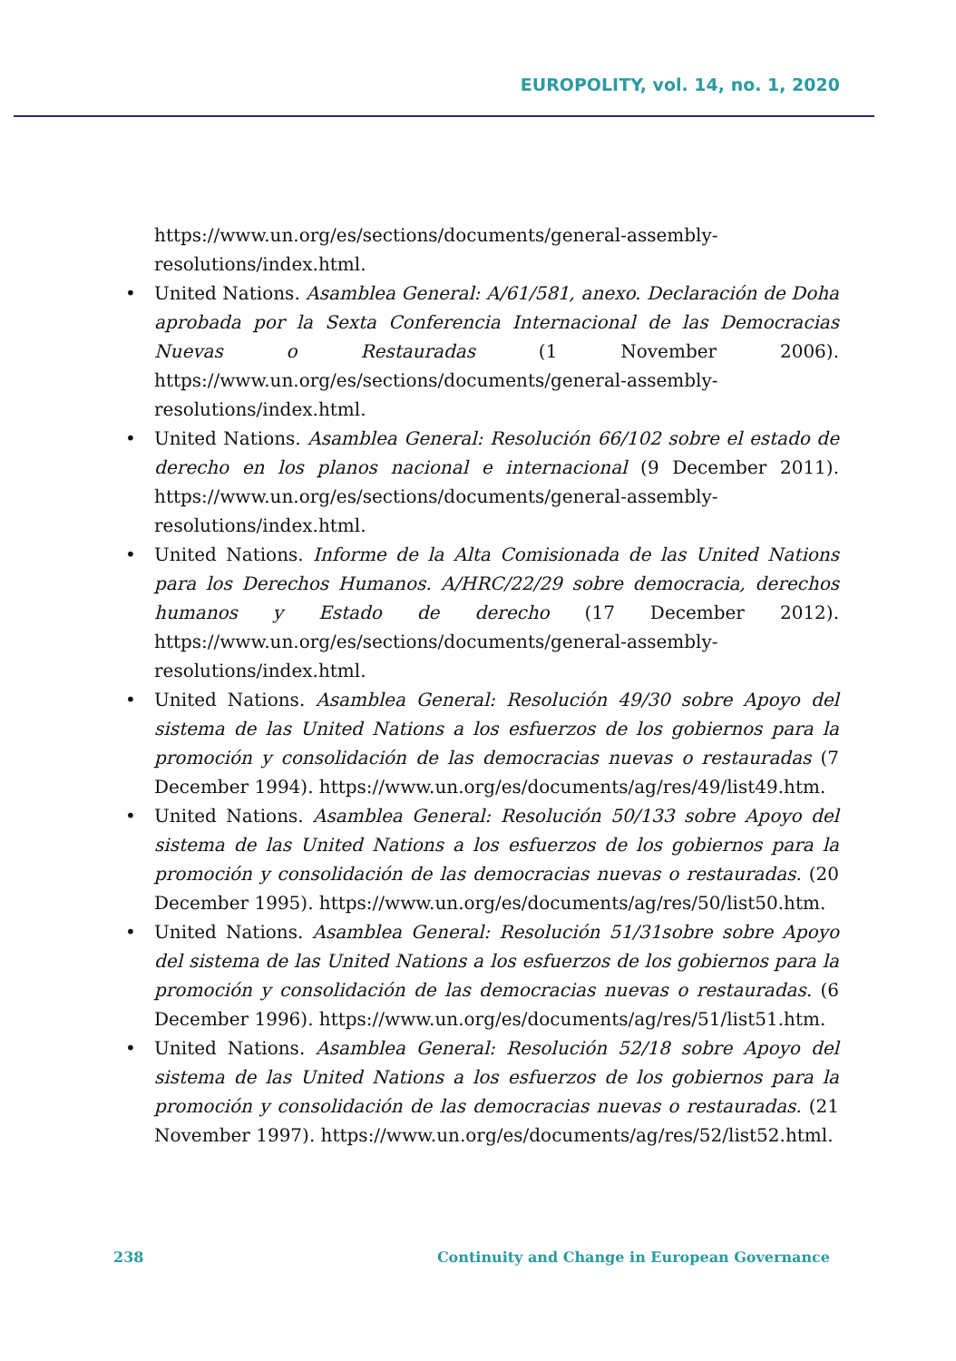EUROPOLITY, vol. 14, no. 1, 2020
https://www.un.org/es/sections/documents/general-assembly-resolutions/index.html.
• United Nations. Asamblea General: A/61/581, anexo. Declaración de Doha aprobada por la Sexta Conferencia Internacional de las Democracias Nuevas o Restauradas (1 November 2006). https://www.un.org/es/sections/documents/general-assembly-resolutions/index.html.
• United Nations. Asamblea General: Resolución 66/102 sobre el estado de derecho en los planos nacional e internacional (9 December 2011). https://www.un.org/es/sections/documents/general-assembly-resolutions/index.html.
• United Nations. Informe de la Alta Comisionada de las United Nations para los Derechos Humanos. A/HRC/22/29 sobre democracia, derechos humanos y Estado de derecho (17 December 2012). https://www.un.org/es/sections/documents/general-assembly-resolutions/index.html.
• United Nations. Asamblea General: Resolución 49/30 sobre Apoyo del sistema de las United Nations a los esfuerzos de los gobiernos para la promoción y consolidación de las democracias nuevas o restauradas (7 December 1994). https://www.un.org/es/documents/ag/res/49/list49.htm.
• United Nations. Asamblea General: Resolución 50/133 sobre Apoyo del sistema de las United Nations a los esfuerzos de los gobiernos para la promoción y consolidación de las democracias nuevas o restauradas. (20 December 1995). https://www.un.org/es/documents/ag/res/50/list50.htm.
• United Nations. Asamblea General: Resolución 51/31sobre sobre Apoyo del sistema de las United Nations a los esfuerzos de los gobiernos para la promoción y consolidación de las democracias nuevas o restauradas. (6 December 1996). https://www.un.org/es/documents/ag/res/51/list51.htm.
• United Nations. Asamblea General: Resolución 52/18 sobre Apoyo del sistema de las United Nations a los esfuerzos de los gobiernos para la promoción y consolidación de las democracias nuevas o restauradas. (21 November 1997). https://www.un.org/es/documents/ag/res/52/list52.html.
238 Continuity and Change in European Governance